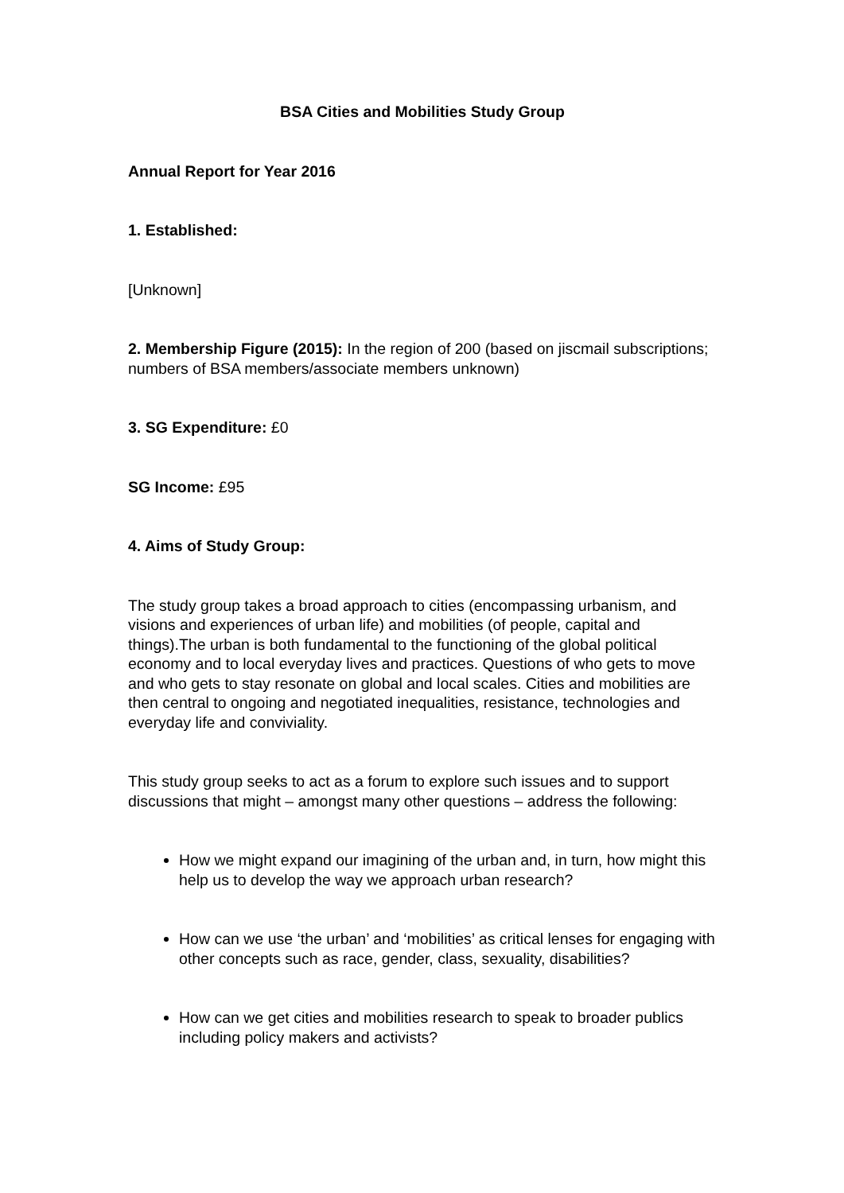BSA Cities and Mobilities Study Group
Annual Report for Year 2016
1. Established:
[Unknown]
2. Membership Figure (2015): In the region of 200 (based on jiscmail subscriptions; numbers of BSA members/associate members unknown)
3. SG Expenditure: £0
SG Income: £95
4. Aims of Study Group:
The study group takes a broad approach to cities (encompassing urbanism, and visions and experiences of urban life) and mobilities (of people, capital and things).The urban is both fundamental to the functioning of the global political economy and to local everyday lives and practices. Questions of who gets to move and who gets to stay resonate on global and local scales. Cities and mobilities are then central to ongoing and negotiated inequalities, resistance, technologies and everyday life and conviviality.
This study group seeks to act as a forum to explore such issues and to support discussions that might – amongst many other questions – address the following:
How we might expand our imagining of the urban and, in turn, how might this help us to develop the way we approach urban research?
How can we use ‘the urban’ and ‘mobilities’ as critical lenses for engaging with other concepts such as race, gender, class, sexuality, disabilities?
How can we get cities and mobilities research to speak to broader publics including policy makers and activists?